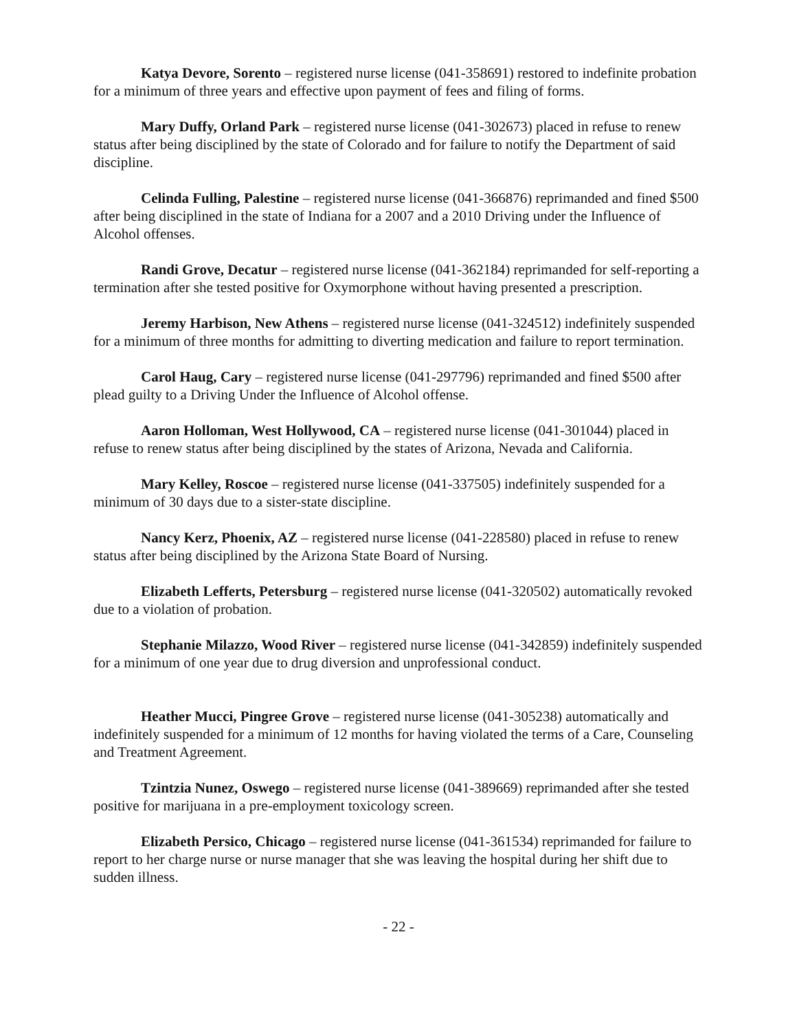Katya Devore, Sorento – registered nurse license (041-358691) restored to indefinite probation for a minimum of three years and effective upon payment of fees and filing of forms.
Mary Duffy, Orland Park – registered nurse license (041-302673) placed in refuse to renew status after being disciplined by the state of Colorado and for failure to notify the Department of said discipline.
Celinda Fulling, Palestine – registered nurse license (041-366876) reprimanded and fined $500 after being disciplined in the state of Indiana for a 2007 and a 2010 Driving under the Influence of Alcohol offenses.
Randi Grove, Decatur – registered nurse license (041-362184) reprimanded for self-reporting a termination after she tested positive for Oxymorphone without having presented a prescription.
Jeremy Harbison, New Athens – registered nurse license (041-324512) indefinitely suspended for a minimum of three months for admitting to diverting medication and failure to report termination.
Carol Haug, Cary – registered nurse license (041-297796) reprimanded and fined $500 after plead guilty to a Driving Under the Influence of Alcohol offense.
Aaron Holloman, West Hollywood, CA – registered nurse license (041-301044) placed in refuse to renew status after being disciplined by the states of Arizona, Nevada and California.
Mary Kelley, Roscoe – registered nurse license (041-337505) indefinitely suspended for a minimum of 30 days due to a sister-state discipline.
Nancy Kerz, Phoenix, AZ – registered nurse license (041-228580) placed in refuse to renew status after being disciplined by the Arizona State Board of Nursing.
Elizabeth Lefferts, Petersburg – registered nurse license (041-320502) automatically revoked due to a violation of probation.
Stephanie Milazzo, Wood River – registered nurse license (041-342859) indefinitely suspended for a minimum of one year due to drug diversion and unprofessional conduct.
Heather Mucci, Pingree Grove – registered nurse license (041-305238) automatically and indefinitely suspended for a minimum of 12 months for having violated the terms of a Care, Counseling and Treatment Agreement.
Tzintzia Nunez, Oswego – registered nurse license (041-389669) reprimanded after she tested positive for marijuana in a pre-employment toxicology screen.
Elizabeth Persico, Chicago – registered nurse license (041-361534) reprimanded for failure to report to her charge nurse or nurse manager that she was leaving the hospital during her shift due to sudden illness.
- 22 -